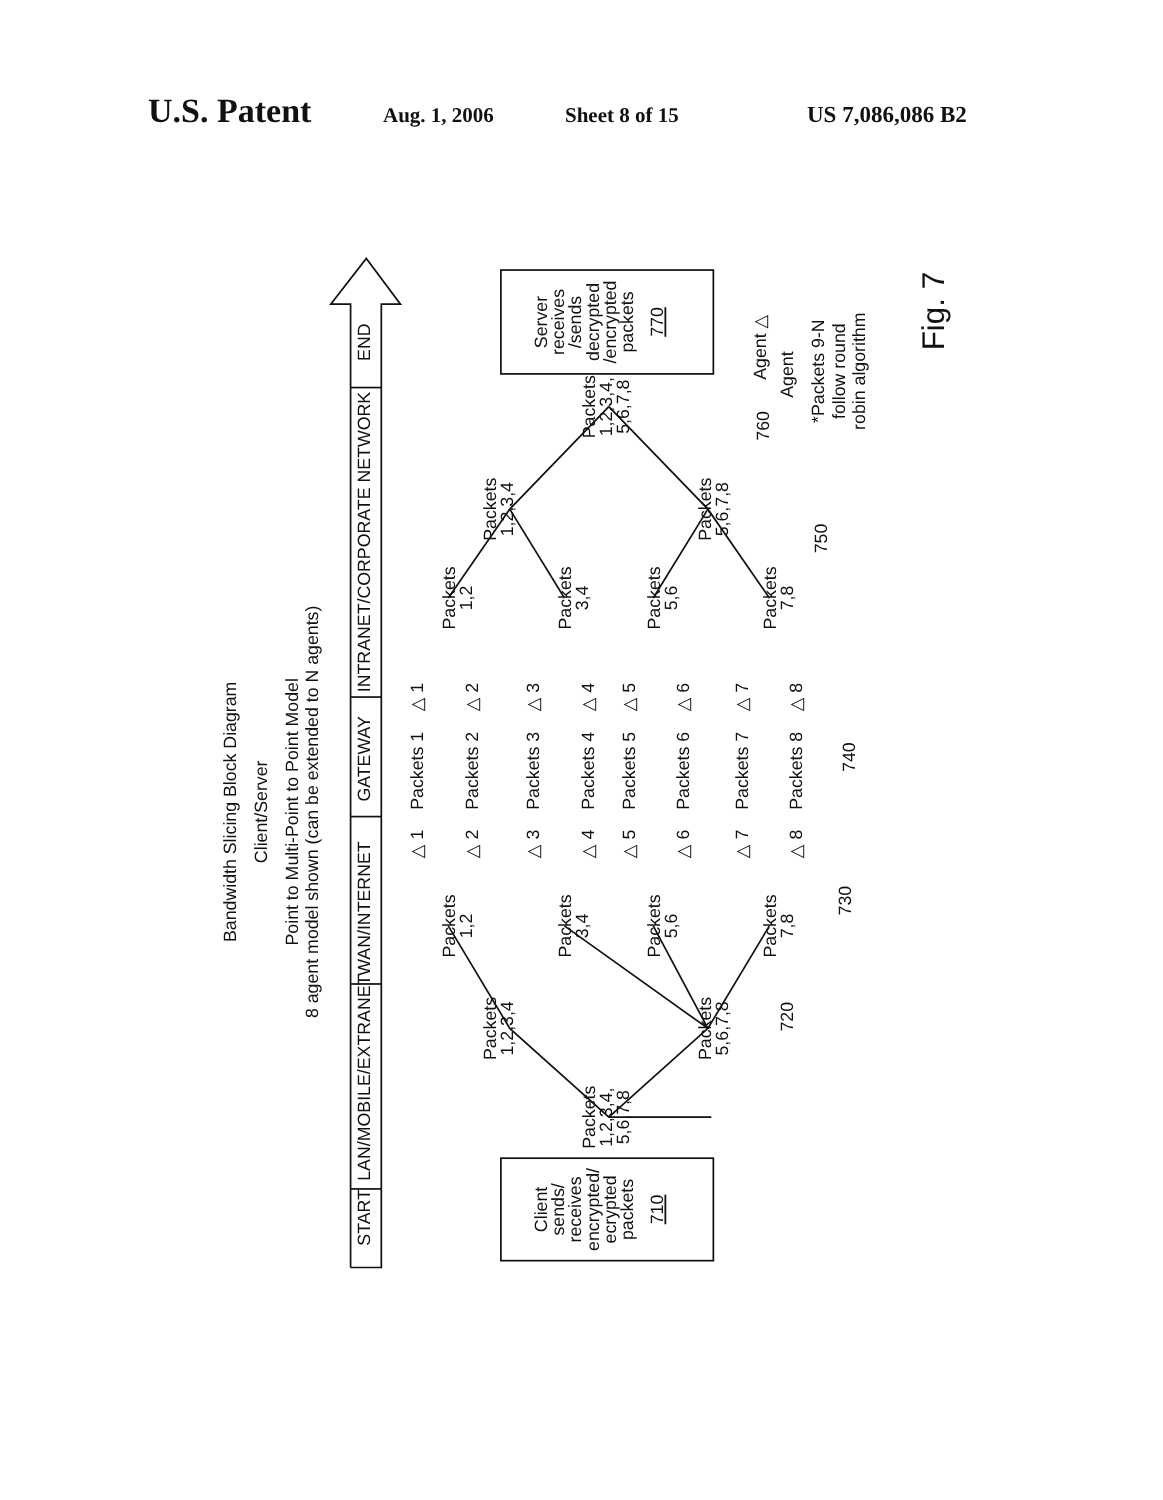U.S. Patent Aug. 1, 2006 Sheet 8 of 15 US 7,086,086 B2
Bandwidth Slicing Block Diagram
Client/Server
Point to Multi-Point to Point Model
8 agent model shown (can be extended to N agents)
START
LAN/MOBILE/EXTRANET
WAN/INTERNET
GATEWAY
INTRANET/CORPORATE NETWORK
END
Client
sends/
receives
encrypted/
ecrypted
packets
710
Server
receives
/sends
decrypted
/encrypted
packets
770
Packets
1,2,3,4,
5,6,7,8
Packets
1,2,3,4,
5,6,7,8
Packets
1,2,3,4
Packets
5,6,7,8
Packets
1,2,3,4
Packets
5,6,7,8
Packets
1,2
Packets
3,4
Packets
5,6
Packets
7,8
Packets
1,2
Packets
3,4
Packets
5,6
Packets
7,8
△ 1
Packets 1
△ 1
△ 2
Packets 2
△ 2
△ 3
Packets 3
△ 3
△ 4
Packets 4
△ 4
△ 5
Packets 5
△ 5
△ 6
Packets 6
△ 6
△ 7
Packets 7
△ 7
△ 8
Packets 8
△ 8
720
730
740
750
760
Agent △
Agent
*Packets 9-N
follow round
robin algorithm
Fig. 7